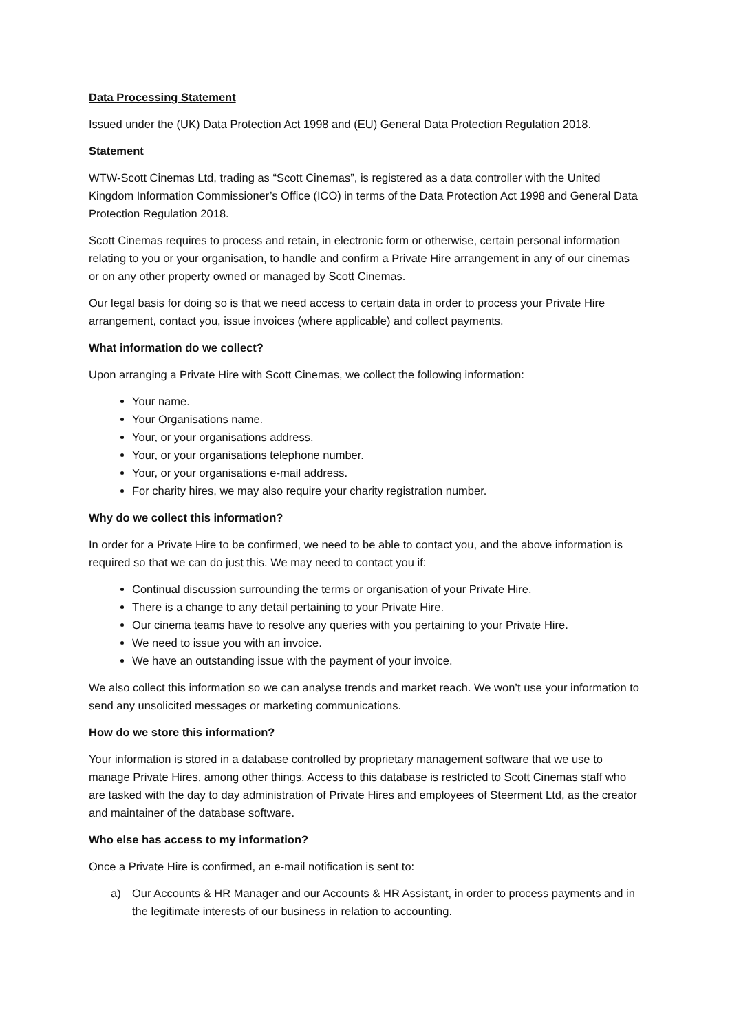Data Processing Statement
Issued under the (UK) Data Protection Act 1998 and (EU) General Data Protection Regulation 2018.
Statement
WTW-Scott Cinemas Ltd, trading as “Scott Cinemas”, is registered as a data controller with the United Kingdom Information Commissioner’s Office (ICO) in terms of the Data Protection Act 1998 and General Data Protection Regulation 2018.
Scott Cinemas requires to process and retain, in electronic form or otherwise, certain personal information relating to you or your organisation, to handle and confirm a Private Hire arrangement in any of our cinemas or on any other property owned or managed by Scott Cinemas.
Our legal basis for doing so is that we need access to certain data in order to process your Private Hire arrangement, contact you, issue invoices (where applicable) and collect payments.
What information do we collect?
Upon arranging a Private Hire with Scott Cinemas, we collect the following information:
Your name.
Your Organisations name.
Your, or your organisations address.
Your, or your organisations telephone number.
Your, or your organisations e-mail address.
For charity hires, we may also require your charity registration number.
Why do we collect this information?
In order for a Private Hire to be confirmed, we need to be able to contact you, and the above information is required so that we can do just this. We may need to contact you if:
Continual discussion surrounding the terms or organisation of your Private Hire.
There is a change to any detail pertaining to your Private Hire.
Our cinema teams have to resolve any queries with you pertaining to your Private Hire.
We need to issue you with an invoice.
We have an outstanding issue with the payment of your invoice.
We also collect this information so we can analyse trends and market reach. We won’t use your information to send any unsolicited messages or marketing communications.
How do we store this information?
Your information is stored in a database controlled by proprietary management software that we use to manage Private Hires, among other things. Access to this database is restricted to Scott Cinemas staff who are tasked with the day to day administration of Private Hires and employees of Steerment Ltd, as the creator and maintainer of the database software.
Who else has access to my information?
Once a Private Hire is confirmed, an e-mail notification is sent to:
a) Our Accounts & HR Manager and our Accounts & HR Assistant, in order to process payments and in the legitimate interests of our business in relation to accounting.